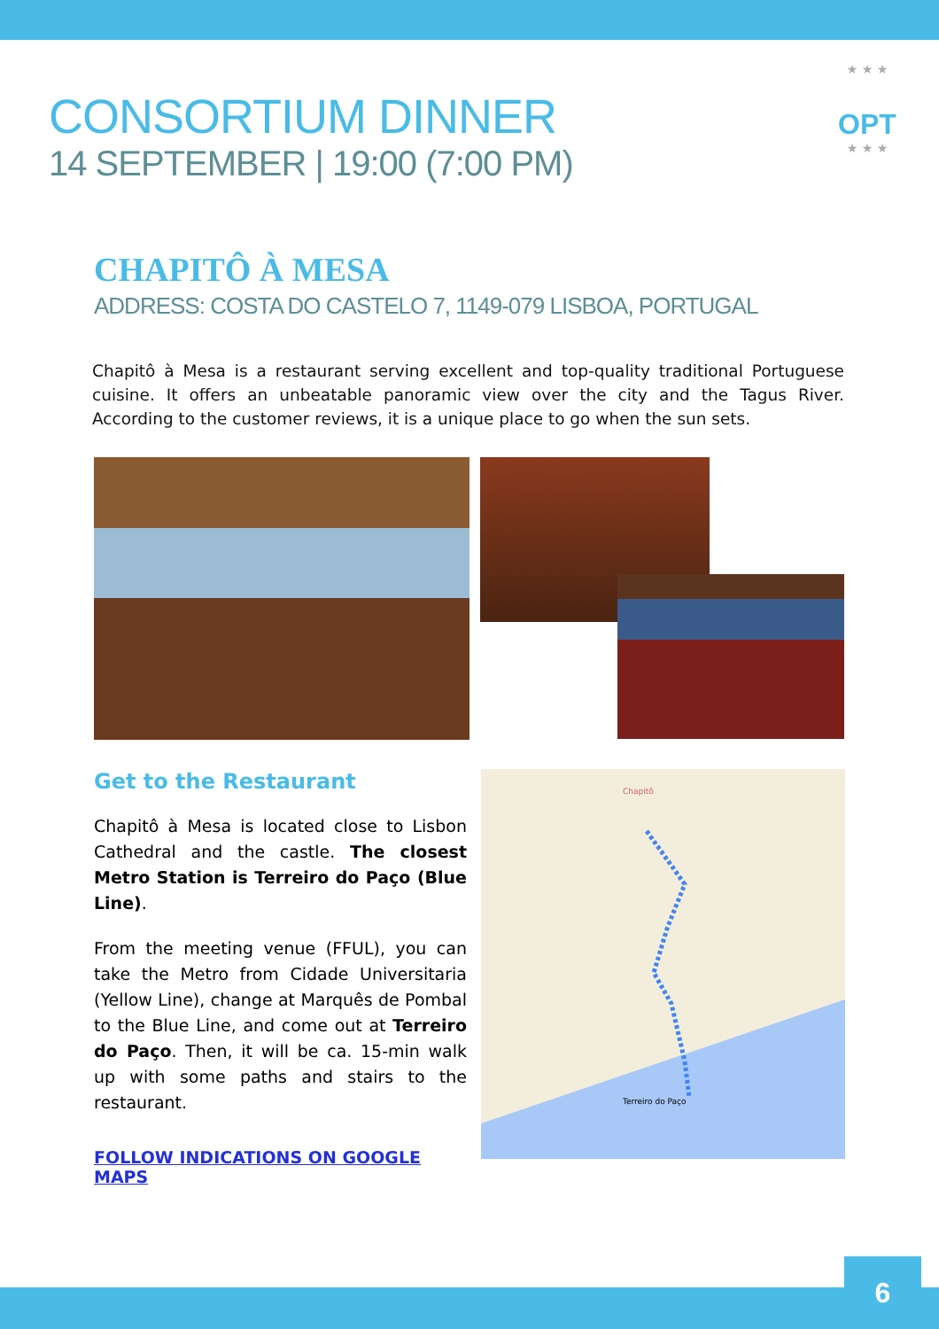★ ★ ★
OPT
★ ★ ★
CONSORTIUM DINNER
14 SEPTEMBER | 19:00 (7:00 PM)
CHAPITÔ À MESA
ADDRESS: COSTA DO CASTELO 7, 1149-079 LISBOA, PORTUGAL
Chapitô à Mesa is a restaurant serving excellent and top-quality traditional Portuguese cuisine. It offers an unbeatable panoramic view over the city and the Tagus River. According to the customer reviews, it is a unique place to go when the sun sets.
Get to the Restaurant
Chapitô à Mesa is located close to Lisbon Cathedral and the castle. The closest Metro Station is Terreiro do Paço (Blue Line).
From the meeting venue (FFUL), you can take the Metro from Cidade Universitaria (Yellow Line), change at Marquês de Pombal to the Blue Line, and come out at Terreiro do Paço. Then, it will be ca. 15-min walk up with some paths and stairs to the restaurant.
FOLLOW INDICATIONS ON GOOGLE MAPS
Chapitô
Terreiro do Paço
6